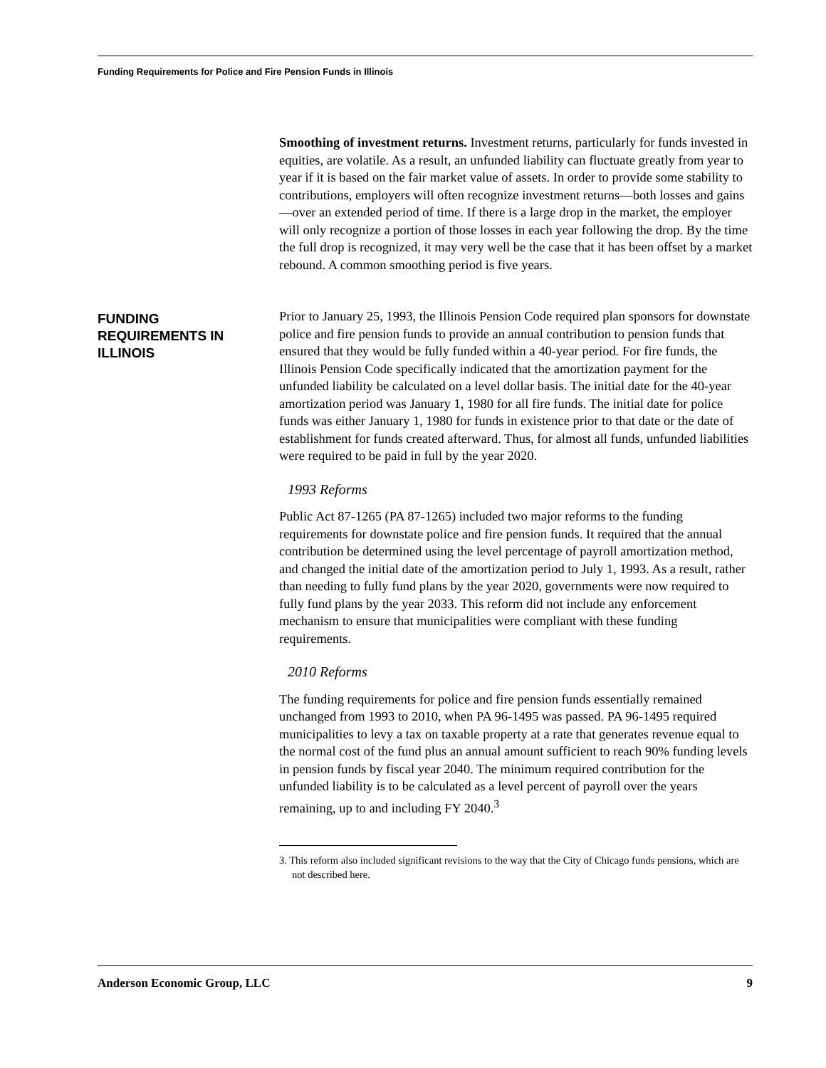Funding Requirements for Police and Fire Pension Funds in Illinois
Smoothing of investment returns. Investment returns, particularly for funds invested in equities, are volatile. As a result, an unfunded liability can fluctuate greatly from year to year if it is based on the fair market value of assets. In order to provide some stability to contributions, employers will often recognize investment returns—both losses and gains—over an extended period of time. If there is a large drop in the market, the employer will only recognize a portion of those losses in each year following the drop. By the time the full drop is recognized, it may very well be the case that it has been offset by a market rebound. A common smoothing period is five years.
FUNDING
REQUIREMENTS IN
ILLINOIS
Prior to January 25, 1993, the Illinois Pension Code required plan sponsors for downstate police and fire pension funds to provide an annual contribution to pension funds that ensured that they would be fully funded within a 40-year period. For fire funds, the Illinois Pension Code specifically indicated that the amortization payment for the unfunded liability be calculated on a level dollar basis. The initial date for the 40-year amortization period was January 1, 1980 for all fire funds. The initial date for police funds was either January 1, 1980 for funds in existence prior to that date or the date of establishment for funds created afterward. Thus, for almost all funds, unfunded liabilities were required to be paid in full by the year 2020.
1993 Reforms
Public Act 87-1265 (PA 87-1265) included two major reforms to the funding requirements for downstate police and fire pension funds. It required that the annual contribution be determined using the level percentage of payroll amortization method, and changed the initial date of the amortization period to July 1, 1993. As a result, rather than needing to fully fund plans by the year 2020, governments were now required to fully fund plans by the year 2033. This reform did not include any enforcement mechanism to ensure that municipalities were compliant with these funding requirements.
2010 Reforms
The funding requirements for police and fire pension funds essentially remained unchanged from 1993 to 2010, when PA 96-1495 was passed. PA 96-1495 required municipalities to levy a tax on taxable property at a rate that generates revenue equal to the normal cost of the fund plus an annual amount sufficient to reach 90% funding levels in pension funds by fiscal year 2040. The minimum required contribution for the unfunded liability is to be calculated as a level percent of payroll over the years remaining, up to and including FY 2040.<sup>3</sup>
3. This reform also included significant revisions to the way that the City of Chicago funds pensions, which are not described here.
Anderson Economic Group, LLC 9